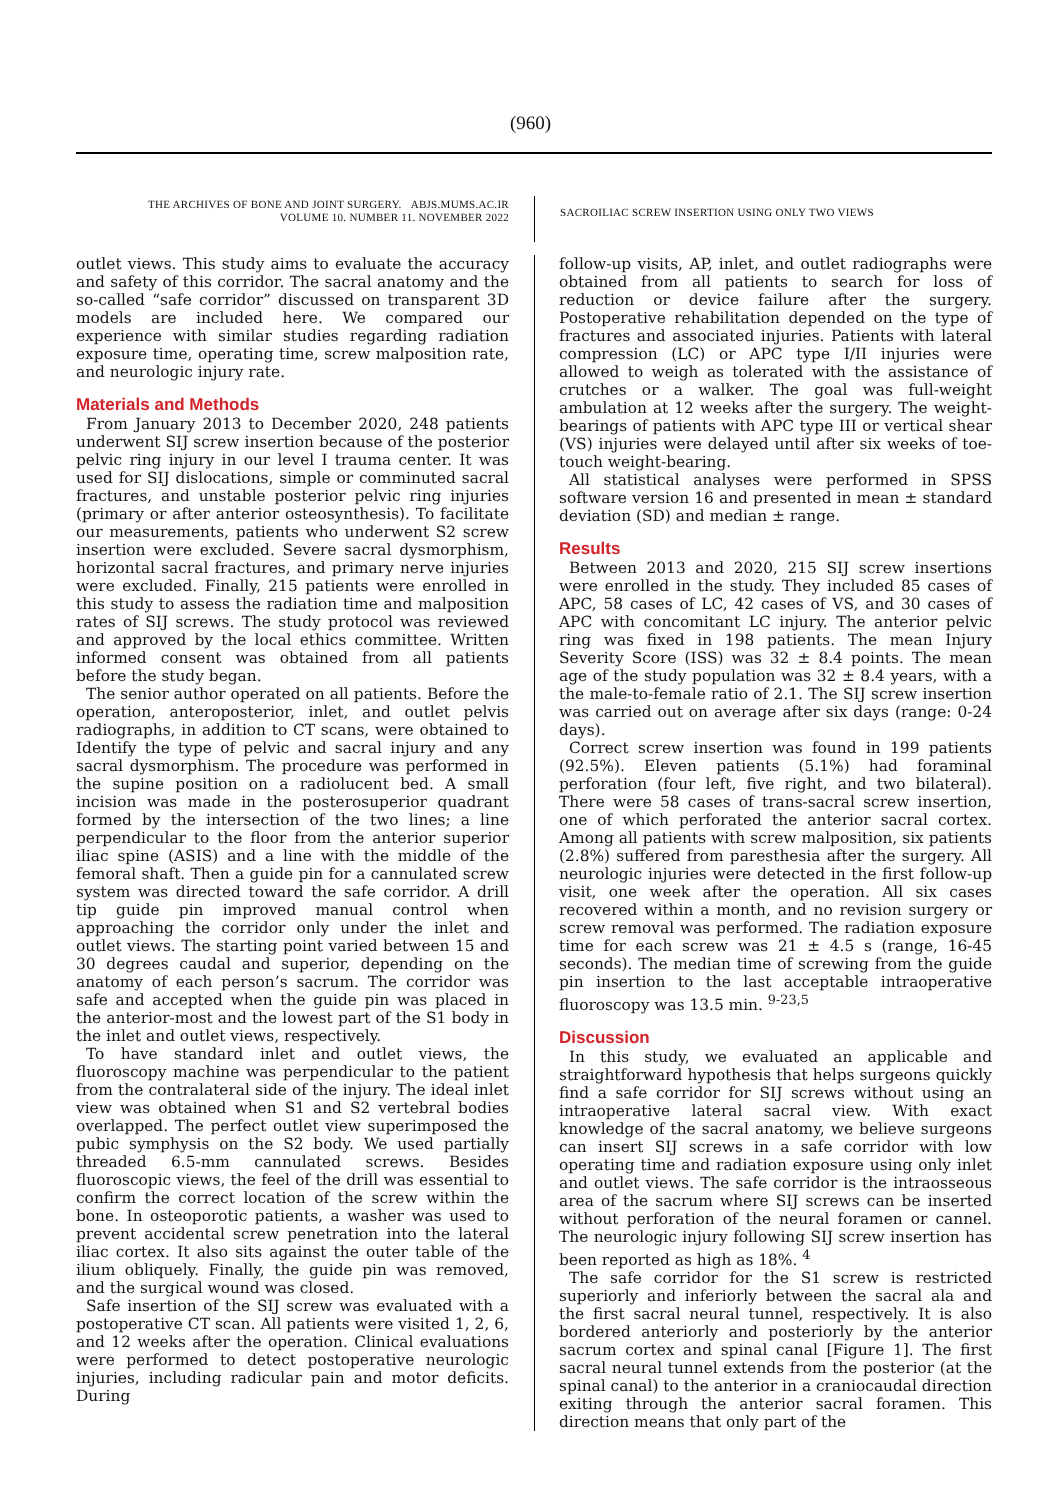(960)
THE ARCHIVES OF BONE AND JOINT SURGERY. ABJS.MUMS.AC.IR
VOLUME 10. NUMBER 11. NOVEMBER 2022
SACROILIAC SCREW INSERTION USING ONLY TWO VIEWS
outlet views. This study aims to evaluate the accuracy and safety of this corridor. The sacral anatomy and the so-called “safe corridor” discussed on transparent 3D models are included here. We compared our experience with similar studies regarding radiation exposure time, operating time, screw malposition rate, and neurologic injury rate.
Materials and Methods
From January 2013 to December 2020, 248 patients underwent SIJ screw insertion because of the posterior pelvic ring injury in our level I trauma center. It was used for SIJ dislocations, simple or comminuted sacral fractures, and unstable posterior pelvic ring injuries (primary or after anterior osteosynthesis). To facilitate our measurements, patients who underwent S2 screw insertion were excluded. Severe sacral dysmorphism, horizontal sacral fractures, and primary nerve injuries were excluded. Finally, 215 patients were enrolled in this study to assess the radiation time and malposition rates of SIJ screws. The study protocol was reviewed and approved by the local ethics committee. Written informed consent was obtained from all patients before the study began.
The senior author operated on all patients. Before the operation, anteroposterior, inlet, and outlet pelvis radiographs, in addition to CT scans, were obtained to Identify the type of pelvic and sacral injury and any sacral dysmorphism. The procedure was performed in the supine position on a radiolucent bed. A small incision was made in the posterosuperior quadrant formed by the intersection of the two lines; a line perpendicular to the floor from the anterior superior iliac spine (ASIS) and a line with the middle of the femoral shaft. Then a guide pin for a cannulated screw system was directed toward the safe corridor. A drill tip guide pin improved manual control when approaching the corridor only under the inlet and outlet views. The starting point varied between 15 and 30 degrees caudal and superior, depending on the anatomy of each person’s sacrum. The corridor was safe and accepted when the guide pin was placed in the anterior-most and the lowest part of the S1 body in the inlet and outlet views, respectively.
To have standard inlet and outlet views, the fluoroscopy machine was perpendicular to the patient from the contralateral side of the injury. The ideal inlet view was obtained when S1 and S2 vertebral bodies overlapped. The perfect outlet view superimposed the pubic symphysis on the S2 body. We used partially threaded 6.5-mm cannulated screws. Besides fluoroscopic views, the feel of the drill was essential to confirm the correct location of the screw within the bone. In osteoporotic patients, a washer was used to prevent accidental screw penetration into the lateral iliac cortex. It also sits against the outer table of the ilium obliquely. Finally, the guide pin was removed, and the surgical wound was closed.
Safe insertion of the SIJ screw was evaluated with a postoperative CT scan. All patients were visited 1, 2, 6, and 12 weeks after the operation. Clinical evaluations were performed to detect postoperative neurologic injuries, including radicular pain and motor deficits. During
follow-up visits, AP, inlet, and outlet radiographs were obtained from all patients to search for loss of reduction or device failure after the surgery. Postoperative rehabilitation depended on the type of fractures and associated injuries. Patients with lateral compression (LC) or APC type I/II injuries were allowed to weigh as tolerated with the assistance of crutches or a walker. The goal was full-weight ambulation at 12 weeks after the surgery. The weight-bearings of patients with APC type III or vertical shear (VS) injuries were delayed until after six weeks of toe-touch weight-bearing.
All statistical analyses were performed in SPSS software version 16 and presented in mean ± standard deviation (SD) and median ± range.
Results
Between 2013 and 2020, 215 SIJ screw insertions were enrolled in the study. They included 85 cases of APC, 58 cases of LC, 42 cases of VS, and 30 cases of APC with concomitant LC injury. The anterior pelvic ring was fixed in 198 patients. The mean Injury Severity Score (ISS) was 32 ± 8.4 points. The mean age of the study population was 32 ± 8.4 years, with a the male-to-female ratio of 2.1. The SIJ screw insertion was carried out on average after six days (range: 0-24 days).
Correct screw insertion was found in 199 patients (92.5%). Eleven patients (5.1%) had foraminal perforation (four left, five right, and two bilateral). There were 58 cases of trans-sacral screw insertion, one of which perforated the anterior sacral cortex. Among all patients with screw malposition, six patients (2.8%) suffered from paresthesia after the surgery. All neurologic injuries were detected in the first follow-up visit, one week after the operation. All six cases recovered within a month, and no revision surgery or screw removal was performed. The radiation exposure time for each screw was 21 ± 4.5 s (range, 16-45 seconds). The median time of screwing from the guide pin insertion to the last acceptable intraoperative fluoroscopy was 13.5 min. <sup>9-23,5</sup>
Discussion
In this study, we evaluated an applicable and straightforward hypothesis that helps surgeons quickly find a safe corridor for SIJ screws without using an intraoperative lateral sacral view. With exact knowledge of the sacral anatomy, we believe surgeons can insert SIJ screws in a safe corridor with low operating time and radiation exposure using only inlet and outlet views. The safe corridor is the intraosseous area of the sacrum where SIJ screws can be inserted without perforation of the neural foramen or cannel. The neurologic injury following SIJ screw insertion has been reported as high as 18%. <sup>4</sup>
The safe corridor for the S1 screw is restricted superiorly and inferiorly between the sacral ala and the first sacral neural tunnel, respectively. It is also bordered anteriorly and posteriorly by the anterior sacrum cortex and spinal canal [Figure 1]. The first sacral neural tunnel extends from the posterior (at the spinal canal) to the anterior in a craniocaudal direction exiting through the anterior sacral foramen. This direction means that only part of the